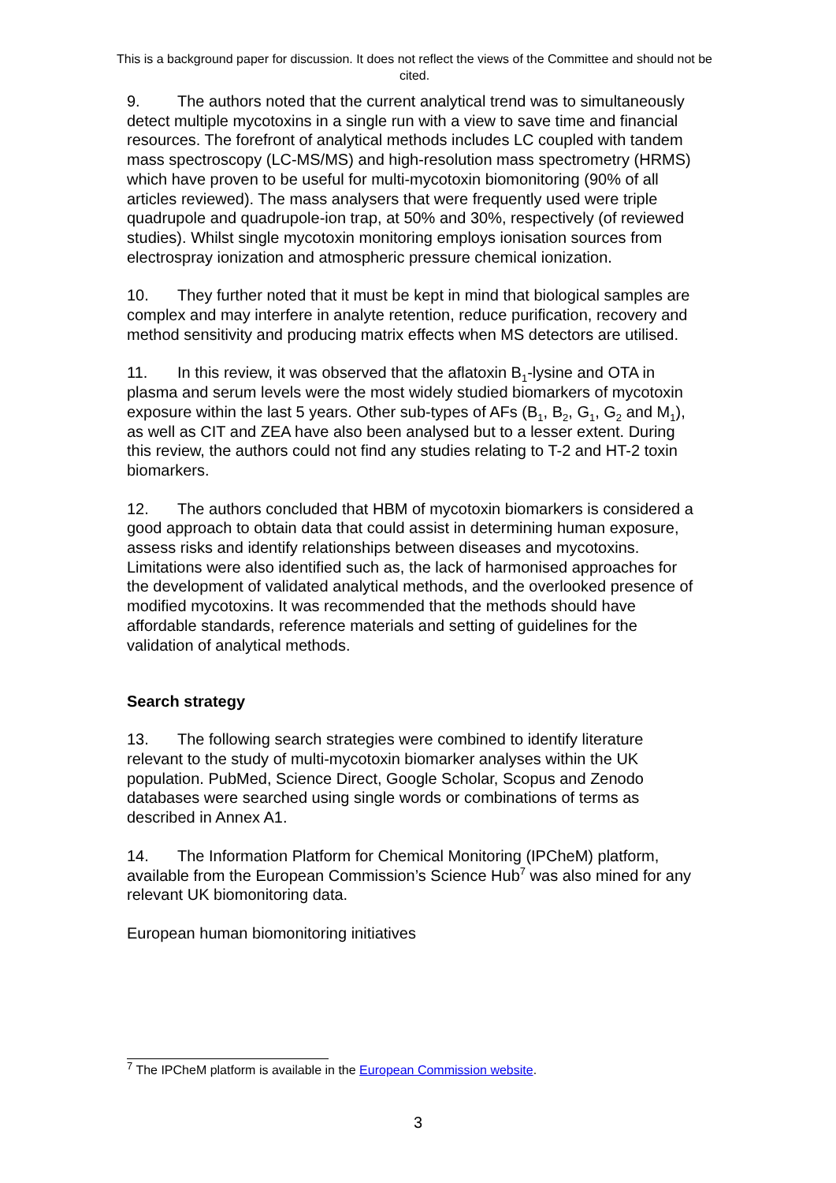This is a background paper for discussion. It does not reflect the views of the Committee and should not be cited.
9. The authors noted that the current analytical trend was to simultaneously detect multiple mycotoxins in a single run with a view to save time and financial resources. The forefront of analytical methods includes LC coupled with tandem mass spectroscopy (LC-MS/MS) and high-resolution mass spectrometry (HRMS) which have proven to be useful for multi-mycotoxin biomonitoring (90% of all articles reviewed). The mass analysers that were frequently used were triple quadrupole and quadrupole-ion trap, at 50% and 30%, respectively (of reviewed studies). Whilst single mycotoxin monitoring employs ionisation sources from electrospray ionization and atmospheric pressure chemical ionization.
10. They further noted that it must be kept in mind that biological samples are complex and may interfere in analyte retention, reduce purification, recovery and method sensitivity and producing matrix effects when MS detectors are utilised.
11. In this review, it was observed that the aflatoxin B<sub>1</sub>-lysine and OTA in plasma and serum levels were the most widely studied biomarkers of mycotoxin exposure within the last 5 years. Other sub-types of AFs (B<sub>1</sub>, B<sub>2</sub>, G<sub>1</sub>, G<sub>2</sub> and M<sub>1</sub>), as well as CIT and ZEA have also been analysed but to a lesser extent. During this review, the authors could not find any studies relating to T-2 and HT-2 toxin biomarkers.
12. The authors concluded that HBM of mycotoxin biomarkers is considered a good approach to obtain data that could assist in determining human exposure, assess risks and identify relationships between diseases and mycotoxins. Limitations were also identified such as, the lack of harmonised approaches for the development of validated analytical methods, and the overlooked presence of modified mycotoxins. It was recommended that the methods should have affordable standards, reference materials and setting of guidelines for the validation of analytical methods.
Search strategy
13. The following search strategies were combined to identify literature relevant to the study of multi-mycotoxin biomarker analyses within the UK population. PubMed, Science Direct, Google Scholar, Scopus and Zenodo databases were searched using single words or combinations of terms as described in Annex A1.
14. The Information Platform for Chemical Monitoring (IPCheM) platform, available from the European Commission’s Science Hub<sup>7</sup> was also mined for any relevant UK biomonitoring data.
European human biomonitoring initiatives
<sup>7</sup> The IPCheM platform is available in the European Commission website.
3